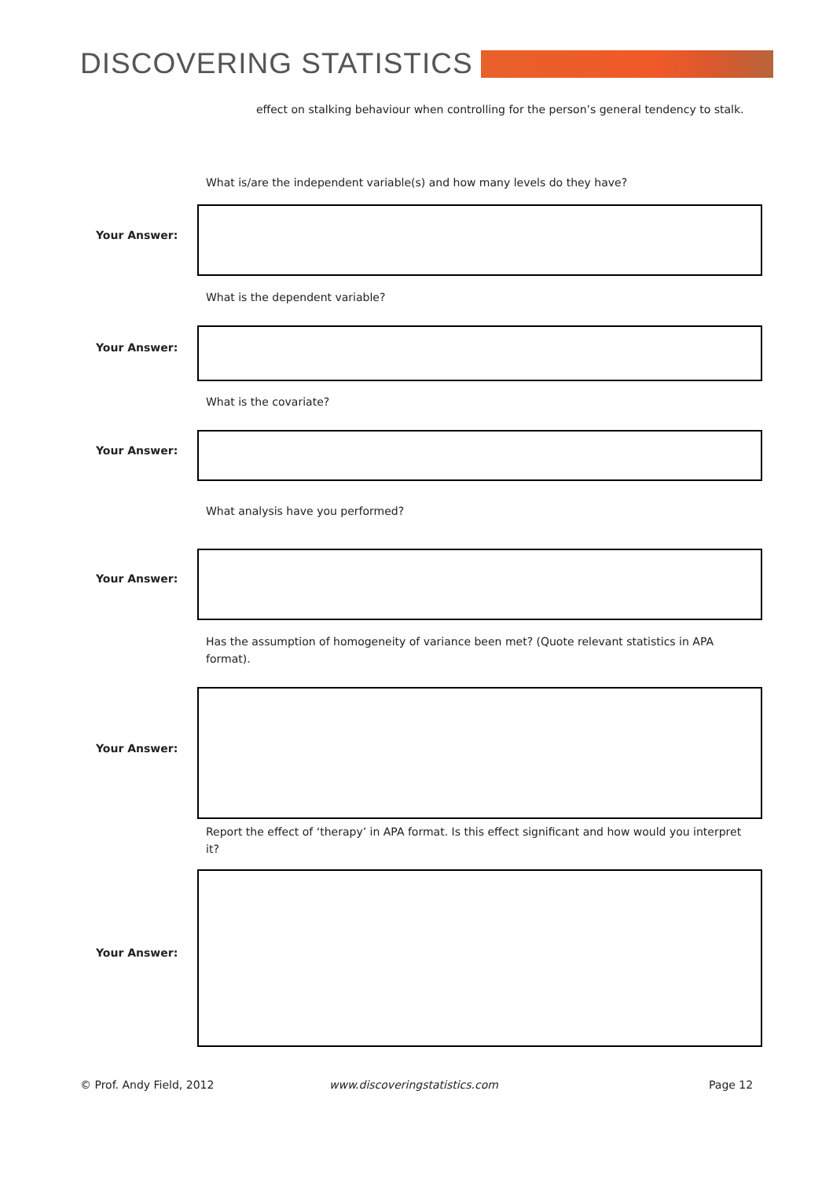DISCOVERING STATISTICS
effect on stalking behaviour when controlling for the person’s general tendency to stalk.
What is/are the independent variable(s) and how many levels do they have?
Your Answer:
What is the dependent variable?
Your Answer:
What is the covariate?
Your Answer:
What analysis have you performed?
Your Answer:
Has the assumption of homogeneity of variance been met? (Quote relevant statistics in APA format).
Your Answer:
Report the effect of ‘therapy’ in APA format. Is this effect significant and how would you interpret it?
Your Answer:
© Prof. Andy Field, 2012 www.discoveringstatistics.com Page 12